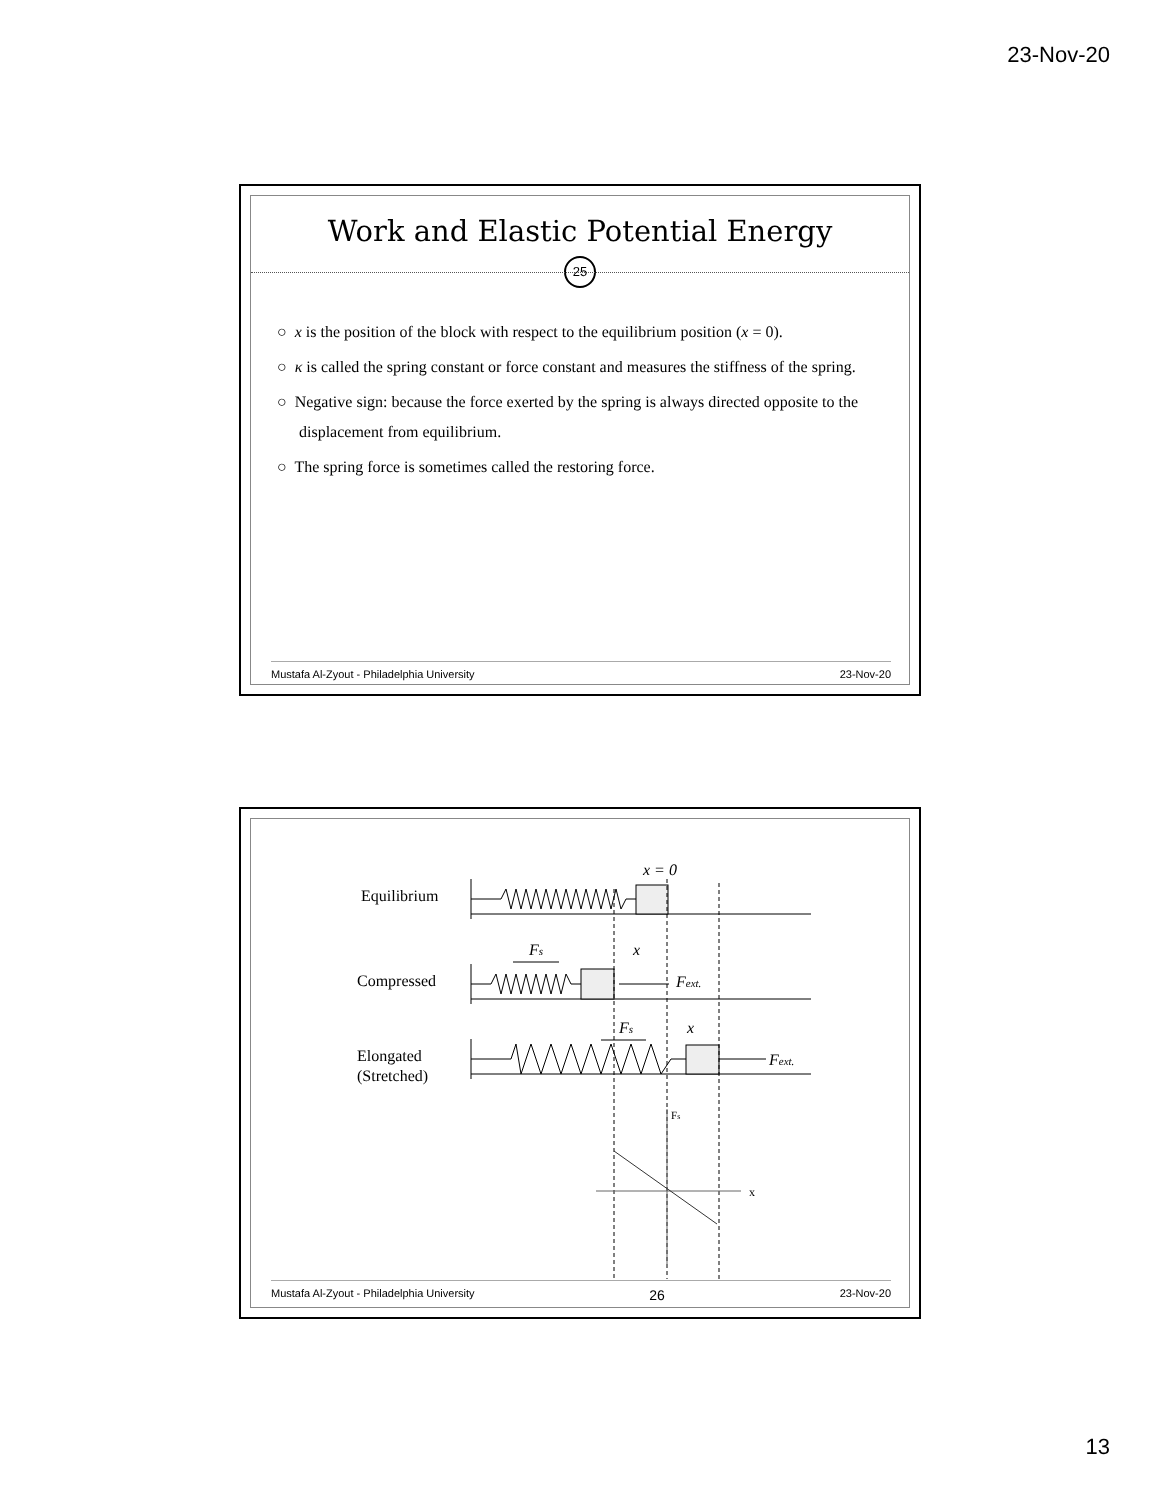23-Nov-20
Work and Elastic Potential Energy
25
○ x is the position of the block with respect to the equilibrium position (x = 0).
○ κ is called the spring constant or force constant and measures the stiffness of the spring.
○ Negative sign: because the force exerted by the spring is always directed opposite to the displacement from equilibrium.
○ The spring force is sometimes called the restoring force.
Mustafa Al-Zyout - Philadelphia University 23-Nov-20
Equilibrium
Compressed
Elongated
(Stretched)
x = 0
Fs
x
Fext.
Fs
x
Fext.
Fs
x
Mustafa Al-Zyout - Philadelphia University 26 23-Nov-20
13